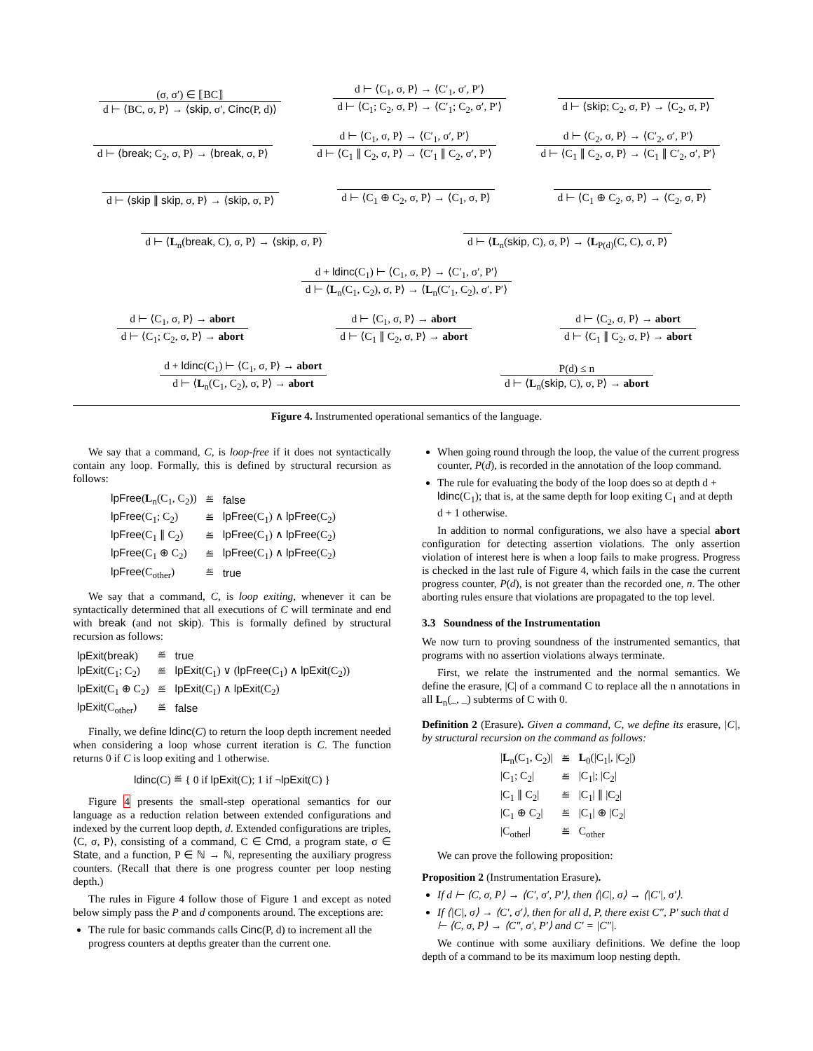(σ, σ′) ∈ ⟦BC⟧
d ⊢ ⟨BC, σ, P⟩ → ⟨skip, σ′, Cinc(P, d)⟩
d ⊢ ⟨C<sub>1</sub>, σ, P⟩ → ⟨C′<sub>1</sub>, σ′, P′⟩
d ⊢ ⟨C<sub>1</sub>; C<sub>2</sub>, σ, P⟩ → ⟨C′<sub>1</sub>; C<sub>2</sub>, σ′, P′⟩
d ⊢ ⟨skip; C<sub>2</sub>, σ, P⟩ → ⟨C<sub>2</sub>, σ, P⟩
d ⊢ ⟨break; C<sub>2</sub>, σ, P⟩ → ⟨break, σ, P⟩
d ⊢ ⟨C<sub>1</sub>, σ, P⟩ → ⟨C′<sub>1</sub>, σ′, P′⟩
d ⊢ ⟨C<sub>1</sub> ∥ C<sub>2</sub>, σ, P⟩ → ⟨C′<sub>1</sub> ∥ C<sub>2</sub>, σ′, P′⟩
d ⊢ ⟨C<sub>2</sub>, σ, P⟩ → ⟨C′<sub>2</sub>, σ′, P′⟩
d ⊢ ⟨C<sub>1</sub> ∥ C<sub>2</sub>, σ, P⟩ → ⟨C<sub>1</sub> ∥ C′<sub>2</sub>, σ′, P′⟩
d ⊢ ⟨skip ∥ skip, σ, P⟩ → ⟨skip, σ, P⟩
d ⊢ ⟨C<sub>1</sub> ⊕ C<sub>2</sub>, σ, P⟩ → ⟨C<sub>1</sub>, σ, P⟩
d ⊢ ⟨C<sub>1</sub> ⊕ C<sub>2</sub>, σ, P⟩ → ⟨C<sub>2</sub>, σ, P⟩
d ⊢ ⟨L<sub>n</sub>(break, C), σ, P⟩ → ⟨skip, σ, P⟩
d ⊢ ⟨L<sub>n</sub>(skip, C), σ, P⟩ → ⟨L<sub>P(d)</sub>(C, C), σ, P⟩
d + ldinc(C<sub>1</sub>) ⊢ ⟨C<sub>1</sub>, σ, P⟩ → ⟨C′<sub>1</sub>, σ′, P′⟩
d ⊢ ⟨L<sub>n</sub>(C<sub>1</sub>, C<sub>2</sub>), σ, P⟩ → ⟨L<sub>n</sub>(C′<sub>1</sub>, C<sub>2</sub>), σ′, P′⟩
d ⊢ ⟨C<sub>1</sub>, σ, P⟩ → abort
d ⊢ ⟨C<sub>1</sub>; C<sub>2</sub>, σ, P⟩ → abort
d ⊢ ⟨C<sub>1</sub>, σ, P⟩ → abort
d ⊢ ⟨C<sub>1</sub> ∥ C<sub>2</sub>, σ, P⟩ → abort
d ⊢ ⟨C<sub>2</sub>, σ, P⟩ → abort
d ⊢ ⟨C<sub>1</sub> ∥ C<sub>2</sub>, σ, P⟩ → abort
d + ldinc(C<sub>1</sub>) ⊢ ⟨C<sub>1</sub>, σ, P⟩ → abort
d ⊢ ⟨L<sub>n</sub>(C<sub>1</sub>, C<sub>2</sub>), σ, P⟩ → abort
P(d) ≤ n
d ⊢ ⟨L<sub>n</sub>(skip, C), σ, P⟩ → abort
Figure 4. Instrumented operational semantics of the language.
We say that a command, C, is loop-free if it does not syntactically contain any loop. Formally, this is defined by structural recursion as follows:
| lpFree ( L<sub>n</sub>(C<sub>1</sub>, C<sub>2</sub>)) | ≝ | false |
| lpFree (C<sub>1</sub>; C<sub>2</sub>) | ≝ | lpFree (C<sub>1</sub>) ∧ lpFree (C<sub>2</sub>) |
| lpFree (C<sub>1</sub> ∥ C<sub>2</sub>) | ≝ | lpFree (C<sub>1</sub>) ∧ lpFree (C<sub>2</sub>) |
| lpFree (C<sub>1</sub> ⊕ C<sub>2</sub>) | ≝ | lpFree (C<sub>1</sub>) ∧ lpFree (C<sub>2</sub>) |
| lpFree (C<sub>other</sub>) | ≝ | true |
We say that a command, C, is loop exiting, whenever it can be syntactically determined that all executions of C will terminate and end with break (and not skip). This is formally defined by structural recursion as follows:
| lpExit ( break ) | ≝ | true |
| lpExit (C<sub>1</sub>; C<sub>2</sub>) | ≝ | lpExit (C<sub>1</sub>) ∨ ( lpFree (C<sub>1</sub>) ∧ lpExit (C<sub>2</sub>)) |
| lpExit (C<sub>1</sub> ⊕ C<sub>2</sub>) | ≝ | lpExit (C<sub>1</sub>) ∧ lpExit (C<sub>2</sub>) |
| lpExit (C<sub>other</sub>) | ≝ | false |
Finally, we define ldinc(C) to return the loop depth increment needed when considering a loop whose current iteration is C. The function returns 0 if C is loop exiting and 1 otherwise.
ldinc(C) ≝ { 0 if lpExit(C); 1 if ¬lpExit(C) }
Figure 4 presents the small-step operational semantics for our language as a reduction relation between extended configurations and indexed by the current loop depth, d. Extended configurations are triples, ⟨C, σ, P⟩, consisting of a command, C ∈ Cmd, a program state, σ ∈ State, and a function, P ∈ ℕ → ℕ, representing the auxiliary progress counters. (Recall that there is one progress counter per loop nesting depth.)
The rules in Figure 4 follow those of Figure 1 and except as noted below simply pass the P and d components around. The exceptions are:
The rule for basic commands calls Cinc(P, d) to increment all the progress counters at depths greater than the current one.
When going round through the loop, the value of the current progress counter, P(d), is recorded in the annotation of the loop command.
The rule for evaluating the body of the loop does so at depth d + ldinc(C<sub>1</sub>); that is, at the same depth for loop exiting C<sub>1</sub> and at depth d + 1 otherwise.
In addition to normal configurations, we also have a special abort configuration for detecting assertion violations. The only assertion violation of interest here is when a loop fails to make progress. Progress is checked in the last rule of Figure 4, which fails in the case the current progress counter, P(d), is not greater than the recorded one, n. The other aborting rules ensure that violations are propagated to the top level.
3.3 Soundness of the Instrumentation
We now turn to proving soundness of the instrumented semantics, that programs with no assertion violations always terminate.
First, we relate the instrumented and the normal semantics. We define the erasure, |C| of a command C to replace all the n annotations in all L<sub>n</sub>(_, _) subterms of C with 0.
Definition 2 (Erasure). Given a command, C, we define its erasure, |C|, by structural recursion on the command as follows:
| / L<sub>n</sub>(C<sub>1</sub>, C<sub>2</sub>)/ | ≝ | L<sub>0</sub>(/C<sub>1</sub>/, /C<sub>2</sub>/) |
| /C<sub>1</sub>; C<sub>2</sub>/ | ≝ | /C<sub>1</sub>/; /C<sub>2</sub>/ |
| /C<sub>1</sub> ∥ C<sub>2</sub>/ | ≝ | /C<sub>1</sub>/ ∥ /C<sub>2</sub>/ |
| /C<sub>1</sub> ⊕ C<sub>2</sub>/ | ≝ | /C<sub>1</sub>/ ⊕ /C<sub>2</sub>/ |
| /C<sub>other</sub>/ | ≝ | C<sub>other</sub> |
We can prove the following proposition:
Proposition 2 (Instrumentation Erasure).
If d ⊢ ⟨C, σ, P⟩ → ⟨C′, σ′, P′⟩, then ⟨|C|, σ⟩ → ⟨|C′|, σ′⟩.
If ⟨|C|, σ⟩ → ⟨C′, σ′⟩, then for all d, P, there exist C″, P′ such that d ⊢ ⟨C, σ, P⟩ → ⟨C″, σ′, P′⟩ and C′ = |C″|.
We continue with some auxiliary definitions. We define the loop depth of a command to be its maximum loop nesting depth.